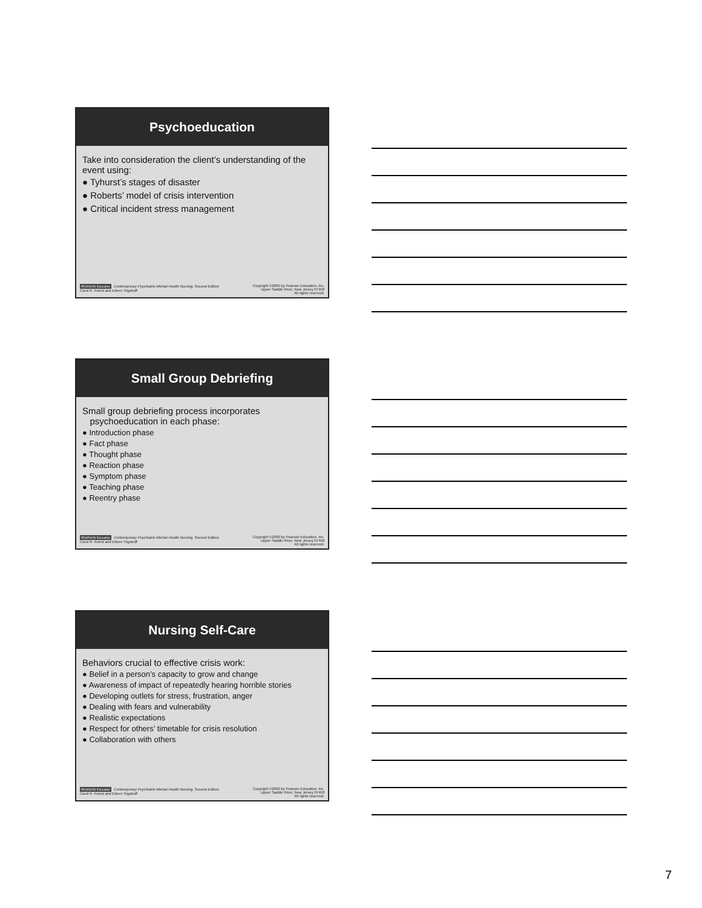Psychoeducation
Take into consideration the client’s understanding of the event using:
● Tyhurst’s stages of disaster
● Roberts’ model of crisis intervention
● Critical incident stress management
PEARSON Education Contemporary Psychiatric-Mental Health Nursing, Second Edition
Carol R. Kneisl and Eileen Trigoboff
Copyright ©2009 by Pearson Education, Inc.
Upper Saddle River, New Jersey 07458
All rights reserved.
Small Group Debriefing
Small group debriefing process incorporates
psychoeducation in each phase:
● Introduction phase
● Fact phase
● Thought phase
● Reaction phase
● Symptom phase
● Teaching phase
● Reentry phase
PEARSON Education Contemporary Psychiatric-Mental Health Nursing, Second Edition
Carol R. Kneisl and Eileen Trigoboff
Copyright ©2009 by Pearson Education, Inc.
Upper Saddle River, New Jersey 07458
All rights reserved.
Nursing Self-Care
Behaviors crucial to effective crisis work:
● Belief in a person’s capacity to grow and change
● Awareness of impact of repeatedly hearing horrible stories
● Developing outlets for stress, frustration, anger
● Dealing with fears and vulnerability
● Realistic expectations
● Respect for others’ timetable for crisis resolution
● Collaboration with others
PEARSON Education Contemporary Psychiatric-Mental Health Nursing, Second Edition
Carol R. Kneisl and Eileen Trigoboff
Copyright ©2009 by Pearson Education, Inc.
Upper Saddle River, New Jersey 07458
All rights reserved.
7